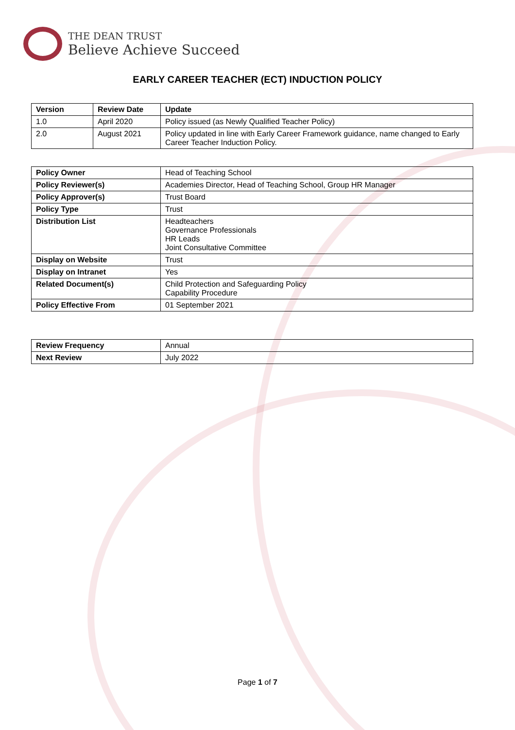THE DEAN TRUST
Believe Achieve Succeed
EARLY CAREER TEACHER (ECT) INDUCTION POLICY
| Version | Review Date | Update |
| --- | --- | --- |
| 1.0 | April 2020 | Policy issued (as Newly Qualified Teacher Policy) |
| 2.0 | August 2021 | Policy updated in line with Early Career Framework guidance, name changed to Early Career Teacher Induction Policy. |
| Policy Owner | Head of Teaching School |
| Policy Reviewer(s) | Academies Director, Head of Teaching School, Group HR Manager |
| Policy Approver(s) | Trust Board |
| Policy Type | Trust |
| Distribution List | Headteachers Governance Professionals HR Leads Joint Consultative Committee |
| Display on Website | Trust |
| Display on Intranet | Yes |
| Related Document(s) | Child Protection and Safeguarding Policy Capability Procedure |
| Policy Effective From | 01 September 2021 |
| Review Frequency | Annual |
| Next Review | July 2022 |
Page 1 of 7